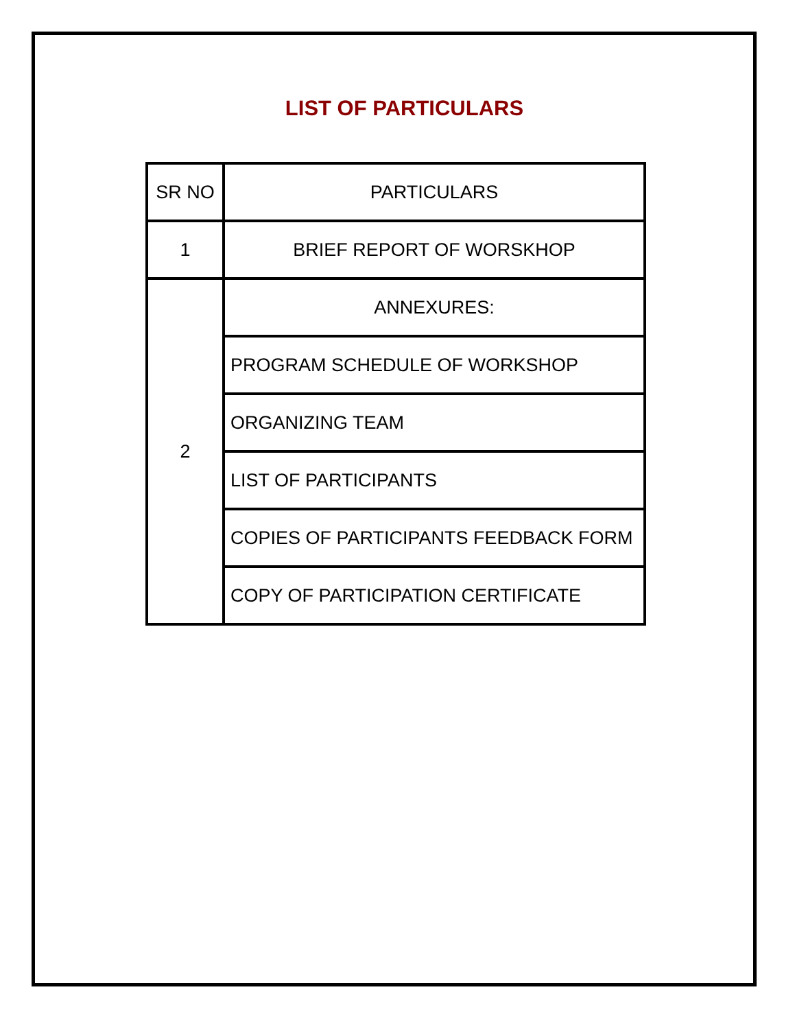LIST OF PARTICULARS
| SR NO | PARTICULARS |
| 1 | BRIEF REPORT OF WORSKHOP |
| 2 | ANNEXURES: |
| | PROGRAM SCHEDULE OF WORKSHOP |
| | ORGANIZING TEAM |
| | LIST OF PARTICIPANTS |
| | COPIES OF PARTICIPANTS FEEDBACK FORM |
| | COPY OF PARTICIPATION CERTIFICATE |